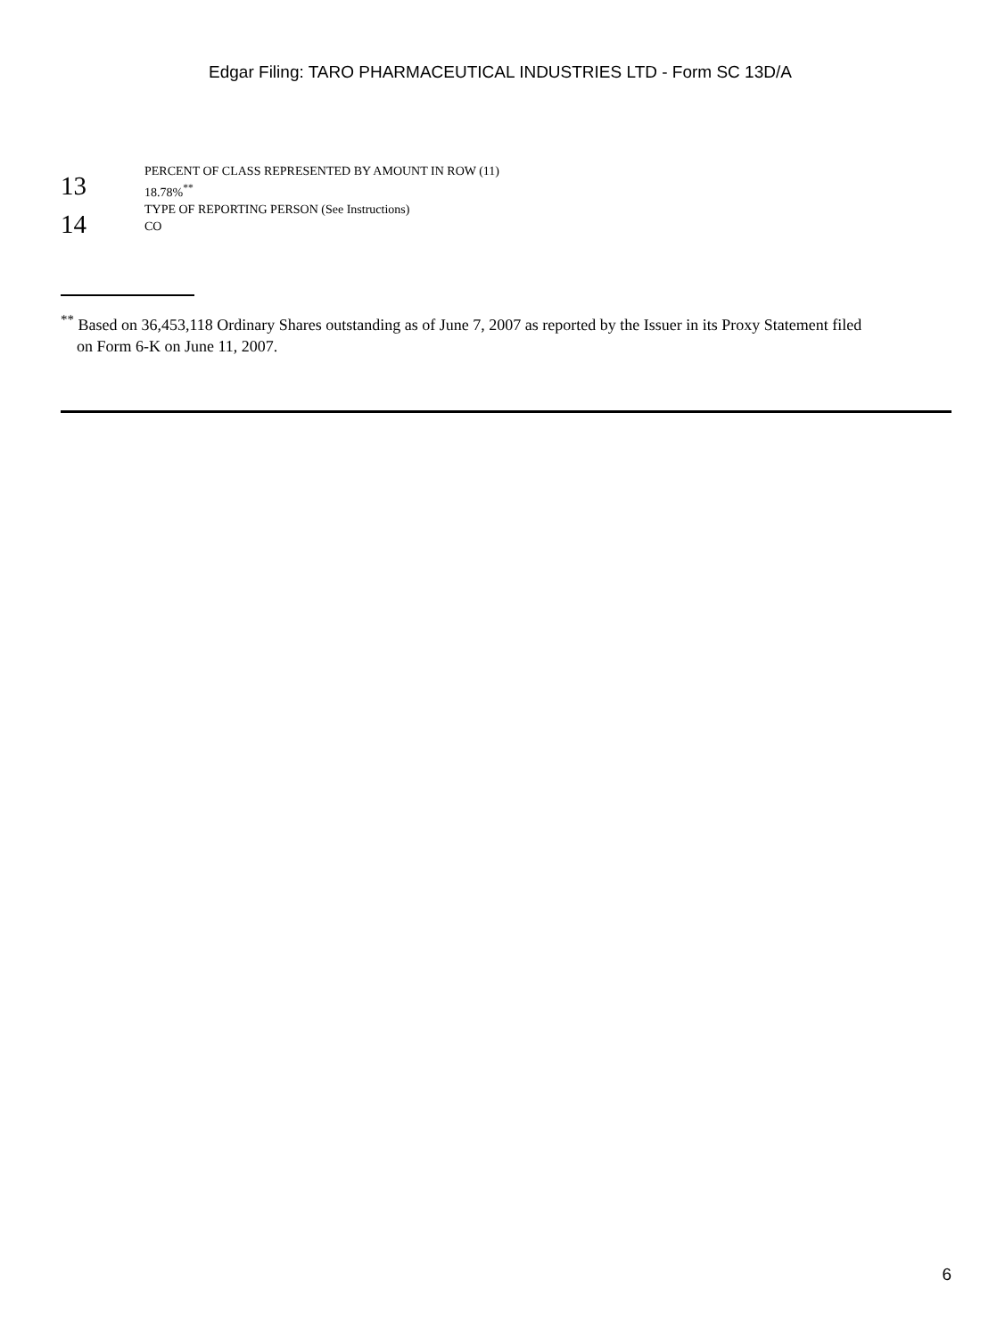Edgar Filing: TARO PHARMACEUTICAL INDUSTRIES LTD - Form SC 13D/A
| 13 | PERCENT OF CLASS REPRESENTED BY AMOUNT IN ROW (11) 18.78%<sup>**</sup> |
| 14 | TYPE OF REPORTING PERSON (See Instructions) CO |
<sup>**</sup> Based on 36,453,118 Ordinary Shares outstanding as of June 7, 2007 as reported by the Issuer in its Proxy Statement filed on Form 6-K on June 11, 2007.
6